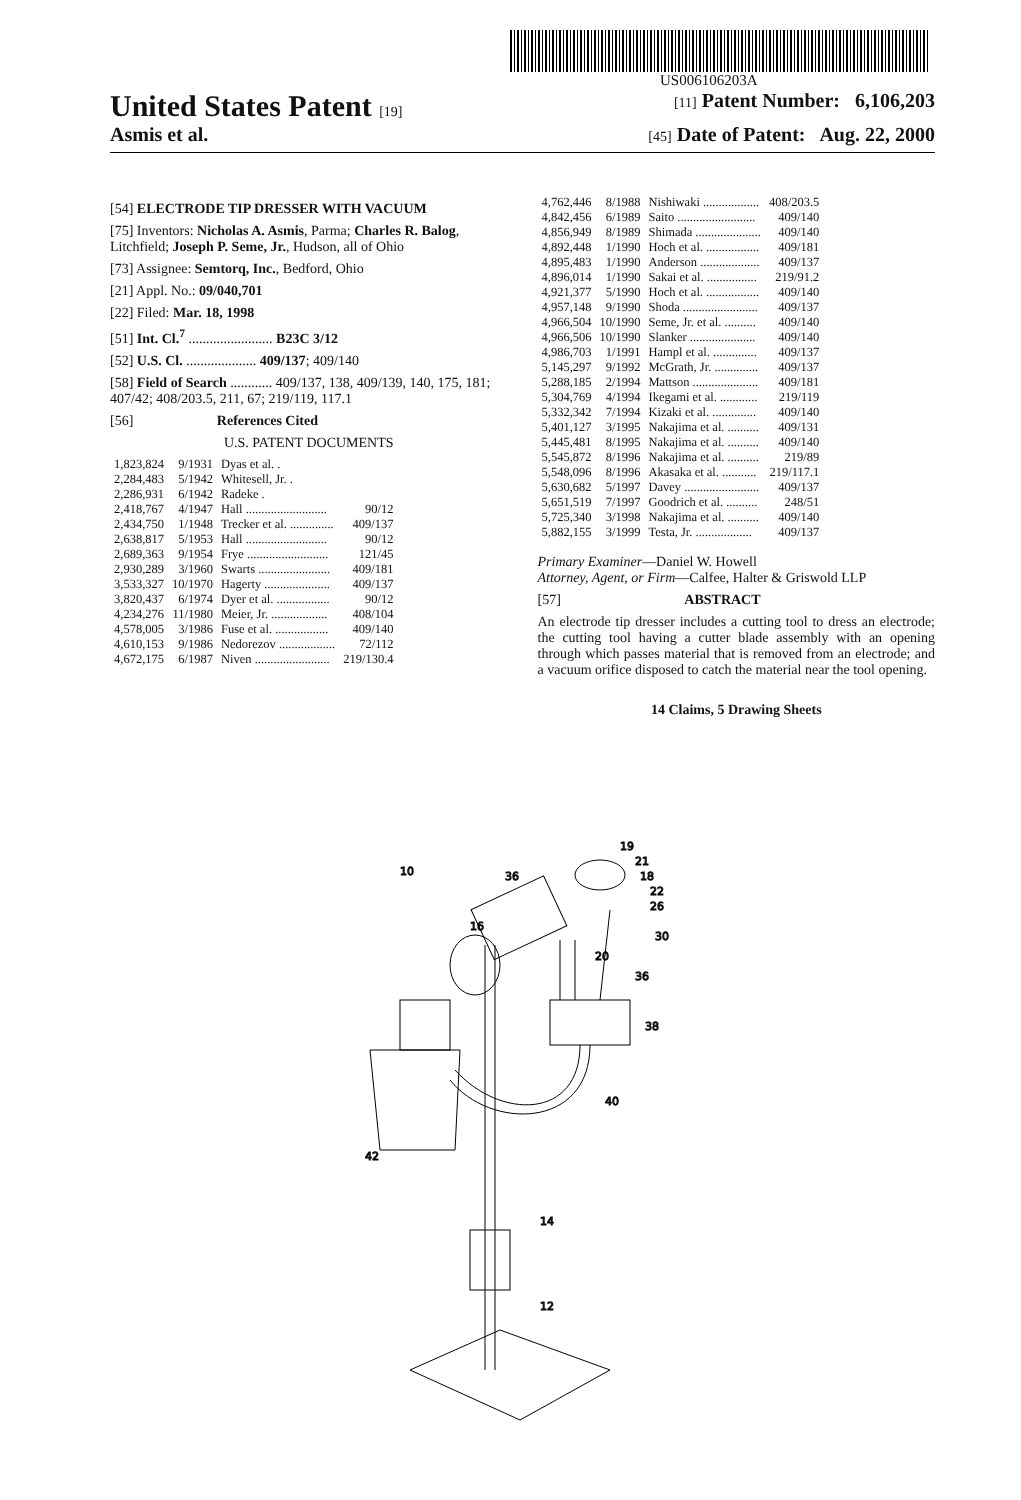US006106203A
United States Patent [19] [11] Patent Number: 6,106,203
Asmis et al. [45] Date of Patent: Aug. 22, 2000
[54] ELECTRODE TIP DRESSER WITH VACUUM
[75] Inventors: Nicholas A. Asmis, Parma; Charles R. Balog, Litchfield; Joseph P. Seme, Jr., Hudson, all of Ohio
[73] Assignee: Semtorq, Inc., Bedford, Ohio
[21] Appl. No.: 09/040,701
[22] Filed: Mar. 18, 1998
[51] Int. Cl.<sup>7</sup> ........................ B23C 3/12
[52] U.S. Cl. .................... 409/137; 409/140
[58] Field of Search ............ 409/137, 138, 409/139, 140, 175, 181; 407/42; 408/203.5, 211, 67; 219/119, 117.1
[56] References Cited
U.S. PATENT DOCUMENTS
| 1,823,824 | 9/1931 | Dyas et al. . | |
| 2,284,483 | 5/1942 | Whitesell, Jr. . | |
| 2,286,931 | 6/1942 | Radeke . | |
| 2,418,767 | 4/1947 | Hall .......................... | 90/12 |
| 2,434,750 | 1/1948 | Trecker et al. .............. | 409/137 |
| 2,638,817 | 5/1953 | Hall .......................... | 90/12 |
| 2,689,363 | 9/1954 | Frye .......................... | 121/45 |
| 2,930,289 | 3/1960 | Swarts ....................... | 409/181 |
| 3,533,327 | 10/1970 | Hagerty ..................... | 409/137 |
| 3,820,437 | 6/1974 | Dyer et al. ................. | 90/12 |
| 4,234,276 | 11/1980 | Meier, Jr. .................. | 408/104 |
| 4,578,005 | 3/1986 | Fuse et al. ................. | 409/140 |
| 4,610,153 | 9/1986 | Nedorezov .................. | 72/112 |
| 4,672,175 | 6/1987 | Niven ........................ | 219/130.4 |
| 4,762,446 | 8/1988 | Nishiwaki .................. | 408/203.5 |
| 4,842,456 | 6/1989 | Saito ......................... | 409/140 |
| 4,856,949 | 8/1989 | Shimada ..................... | 409/140 |
| 4,892,448 | 1/1990 | Hoch et al. ................. | 409/181 |
| 4,895,483 | 1/1990 | Anderson ................... | 409/137 |
| 4,896,014 | 1/1990 | Sakai et al. ................ | 219/91.2 |
| 4,921,377 | 5/1990 | Hoch et al. ................. | 409/140 |
| 4,957,148 | 9/1990 | Shoda ........................ | 409/137 |
| 4,966,504 | 10/1990 | Seme, Jr. et al. .......... | 409/140 |
| 4,966,506 | 10/1990 | Slanker ..................... | 409/140 |
| 4,986,703 | 1/1991 | Hampl et al. .............. | 409/137 |
| 5,145,297 | 9/1992 | McGrath, Jr. .............. | 409/137 |
| 5,288,185 | 2/1994 | Mattson ..................... | 409/181 |
| 5,304,769 | 4/1994 | Ikegami et al. ............ | 219/119 |
| 5,332,342 | 7/1994 | Kizaki et al. .............. | 409/140 |
| 5,401,127 | 3/1995 | Nakajima et al. .......... | 409/131 |
| 5,445,481 | 8/1995 | Nakajima et al. .......... | 409/140 |
| 5,545,872 | 8/1996 | Nakajima et al. .......... | 219/89 |
| 5,548,096 | 8/1996 | Akasaka et al. ........... | 219/117.1 |
| 5,630,682 | 5/1997 | Davey ........................ | 409/137 |
| 5,651,519 | 7/1997 | Goodrich et al. .......... | 248/51 |
| 5,725,340 | 3/1998 | Nakajima et al. .......... | 409/140 |
| 5,882,155 | 3/1999 | Testa, Jr. .................. | 409/137 |
Primary Examiner—Daniel W. Howell
Attorney, Agent, or Firm—Calfee, Halter & Griswold LLP
[57] ABSTRACT
An electrode tip dresser includes a cutting tool to dress an electrode; the cutting tool having a cutter blade assembly with an opening through which passes material that is removed from an electrode; and a vacuum orifice disposed to catch the material near the tool opening.
14 Claims, 5 Drawing Sheets
10
36
16
19
21
18
22
26
30
20
36
38
40
42
14
12